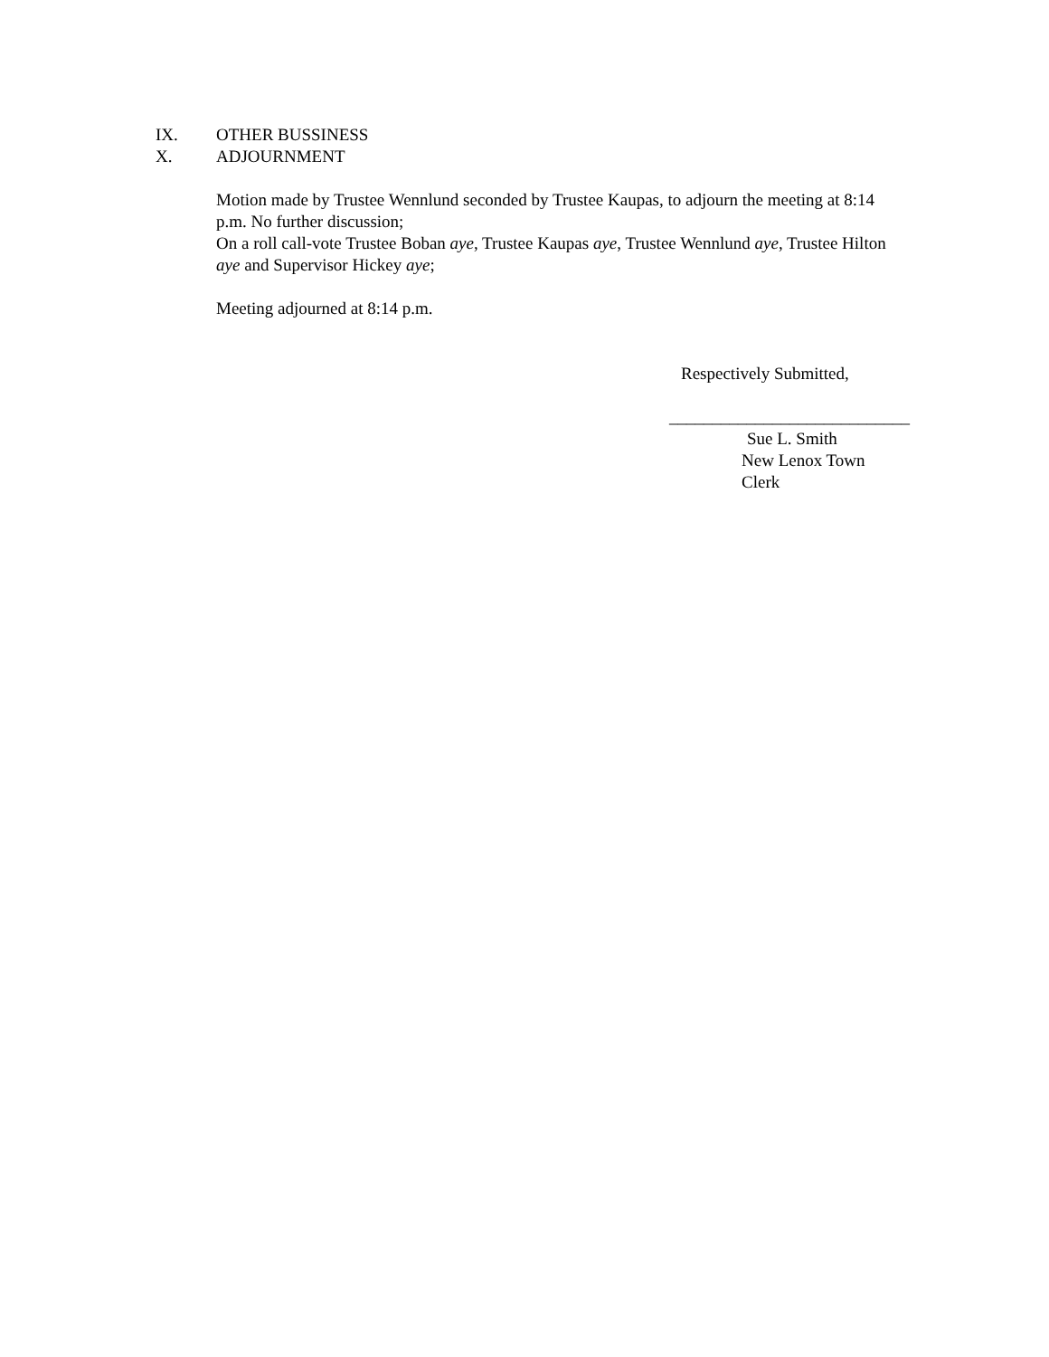IX. OTHER BUSSINESS
X. ADJOURNMENT
Motion made by Trustee Wennlund seconded by Trustee Kaupas, to adjourn the meeting at 8:14 p.m. No further discussion;
On a roll call-vote Trustee Boban aye, Trustee Kaupas aye, Trustee Wennlund aye, Trustee Hilton aye and Supervisor Hickey aye;
Meeting adjourned at 8:14 p.m.
Respectively Submitted,
____________________________
Sue L. Smith
New Lenox Town Clerk